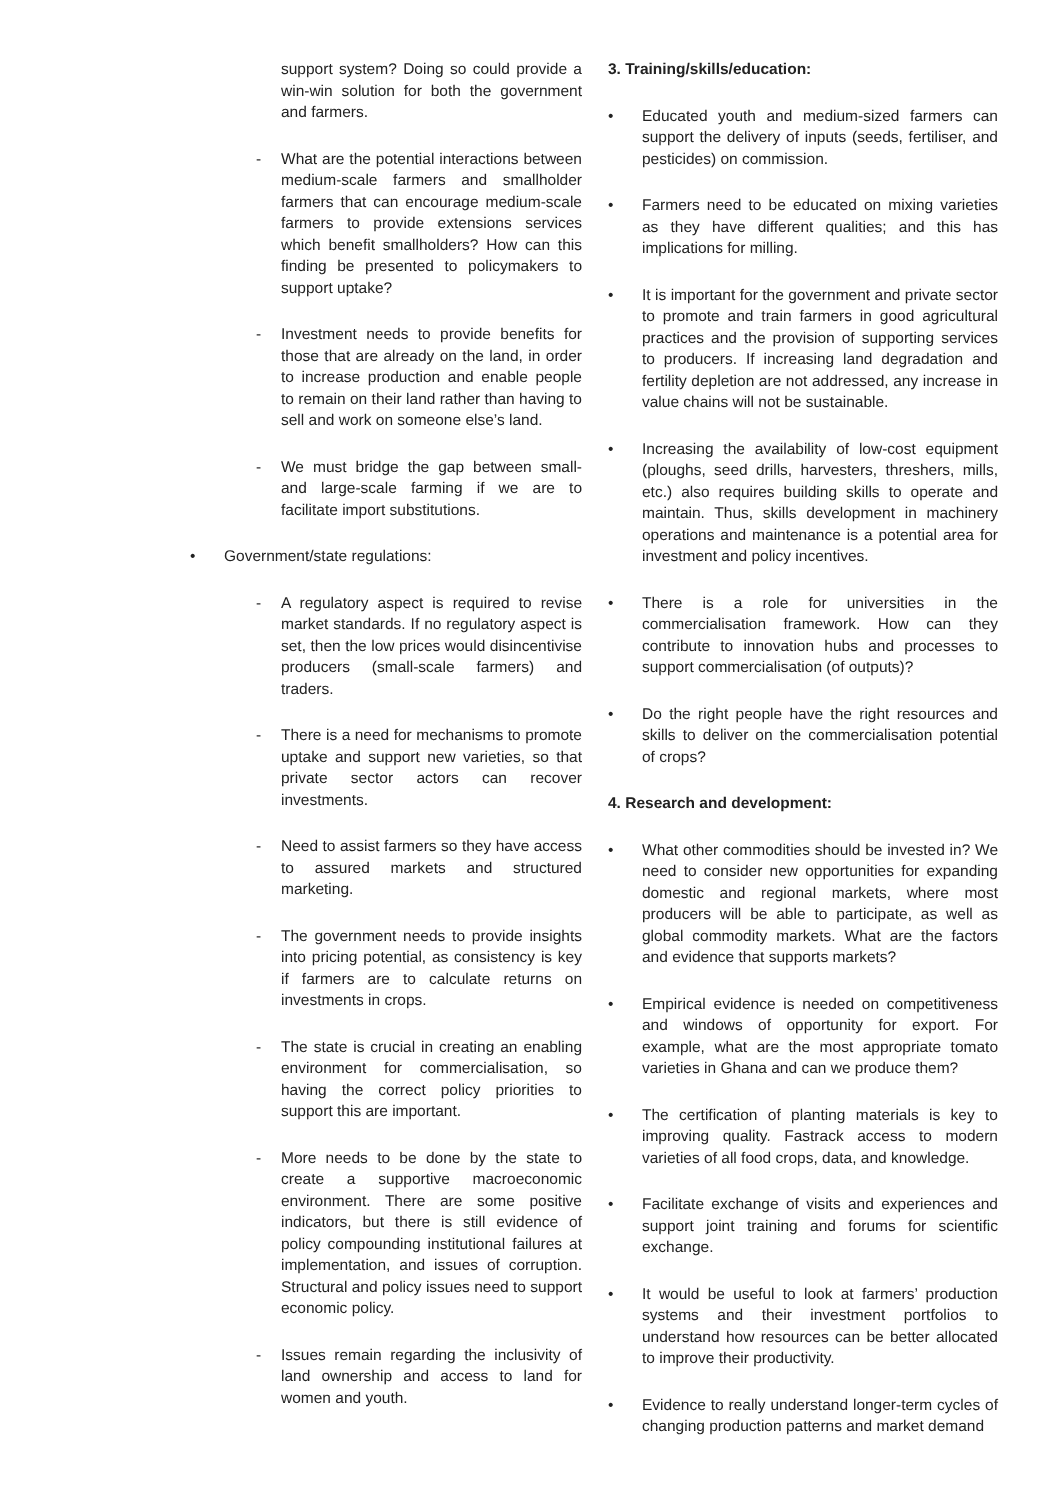support system? Doing so could provide a win-win solution for both the government and farmers.
- What are the potential interactions between medium-scale farmers and smallholder farmers that can encourage medium-scale farmers to provide extensions services which benefit smallholders? How can this finding be presented to policymakers to support uptake?
- Investment needs to provide benefits for those that are already on the land, in order to increase production and enable people to remain on their land rather than having to sell and work on someone else’s land.
- We must bridge the gap between small- and large-scale farming if we are to facilitate import substitutions.
• Government/state regulations:
- A regulatory aspect is required to revise market standards. If no regulatory aspect is set, then the low prices would disincentivise producers (small-scale farmers) and traders.
- There is a need for mechanisms to promote uptake and support new varieties, so that private sector actors can recover investments.
- Need to assist farmers so they have access to assured markets and structured marketing.
- The government needs to provide insights into pricing potential, as consistency is key if farmers are to calculate returns on investments in crops.
- The state is crucial in creating an enabling environment for commercialisation, so having the correct policy priorities to support this are important.
- More needs to be done by the state to create a supportive macroeconomic environment. There are some positive indicators, but there is still evidence of policy compounding institutional failures at implementation, and issues of corruption. Structural and policy issues need to support economic policy.
- Issues remain regarding the inclusivity of land ownership and access to land for women and youth.
3. Training/skills/education:
• Educated youth and medium-sized farmers can support the delivery of inputs (seeds, fertiliser, and pesticides) on commission.
• Farmers need to be educated on mixing varieties as they have different qualities; and this has implications for milling.
• It is important for the government and private sector to promote and train farmers in good agricultural practices and the provision of supporting services to producers. If increasing land degradation and fertility depletion are not addressed, any increase in value chains will not be sustainable.
• Increasing the availability of low-cost equipment (ploughs, seed drills, harvesters, threshers, mills, etc.) also requires building skills to operate and maintain. Thus, skills development in machinery operations and maintenance is a potential area for investment and policy incentives.
• There is a role for universities in the commercialisation framework. How can they contribute to innovation hubs and processes to support commercialisation (of outputs)?
• Do the right people have the right resources and skills to deliver on the commercialisation potential of crops?
4. Research and development:
• What other commodities should be invested in? We need to consider new opportunities for expanding domestic and regional markets, where most producers will be able to participate, as well as global commodity markets. What are the factors and evidence that supports markets?
• Empirical evidence is needed on competitiveness and windows of opportunity for export. For example, what are the most appropriate tomato varieties in Ghana and can we produce them?
• The certification of planting materials is key to improving quality. Fastrack access to modern varieties of all food crops, data, and knowledge.
• Facilitate exchange of visits and experiences and support joint training and forums for scientific exchange.
• It would be useful to look at farmers’ production systems and their investment portfolios to understand how resources can be better allocated to improve their productivity.
• Evidence to really understand longer-term cycles of changing production patterns and market demand